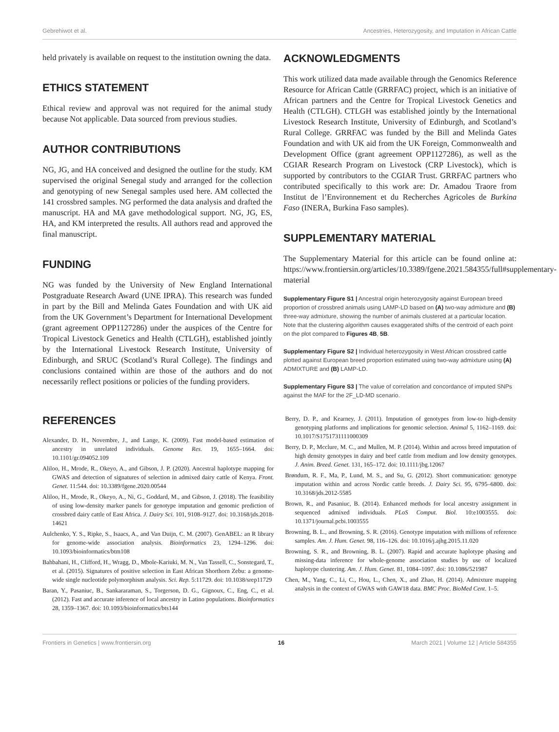Gebrehiwot et al. Ancestries, Heterozygosity, and Imputation in African Cattle
held privately is available on request to the institution owning the data.
ETHICS STATEMENT
Ethical review and approval was not required for the animal study because Not applicable. Data sourced from previous studies.
AUTHOR CONTRIBUTIONS
NG, JG, and HA conceived and designed the outline for the study. KM supervised the original Senegal study and arranged for the collection and genotyping of new Senegal samples used here. AM collected the 141 crossbred samples. NG performed the data analysis and drafted the manuscript. HA and MA gave methodological support. NG, JG, ES, HA, and KM interpreted the results. All authors read and approved the final manuscript.
FUNDING
NG was funded by the University of New England International Postgraduate Research Award (UNE IPRA). This research was funded in part by the Bill and Melinda Gates Foundation and with UK aid from the UK Government’s Department for International Development (grant agreement OPP1127286) under the auspices of the Centre for Tropical Livestock Genetics and Health (CTLGH), established jointly by the International Livestock Research Institute, University of Edinburgh, and SRUC (Scotland’s Rural College). The findings and conclusions contained within are those of the authors and do not necessarily reflect positions or policies of the funding providers.
ACKNOWLEDGMENTS
This work utilized data made available through the Genomics Reference Resource for African Cattle (GRRFAC) project, which is an initiative of African partners and the Centre for Tropical Livestock Genetics and Health (CTLGH). CTLGH was established jointly by the International Livestock Research Institute, University of Edinburgh, and Scotland’s Rural College. GRRFAC was funded by the Bill and Melinda Gates Foundation and with UK aid from the UK Foreign, Commonwealth and Development Office (grant agreement OPP1127286), as well as the CGIAR Research Program on Livestock (CRP Livestock), which is supported by contributors to the CGIAR Trust. GRRFAC partners who contributed specifically to this work are: Dr. Amadou Traore from Institut de l’Environnement et du Recherches Agricoles de Burkina Faso (INERA, Burkina Faso samples).
SUPPLEMENTARY MATERIAL
The Supplementary Material for this article can be found online at: https://www.frontiersin.org/articles/10.3389/fgene.2021.584355/full#supplementary-material
Supplementary Figure S1 | Ancestral origin heterozygosity against European breed proportion of crossbred animals using LAMP-LD based on (A) two-way admixture and (B) three-way admixture, showing the number of animals clustered at a particular location. Note that the clustering algorithm causes exaggerated shifts of the centroid of each point on the plot compared to Figures 4B, 5B.
Supplementary Figure S2 | Individual heterozygosity in West African crossbred cattle plotted against European breed proportion estimated using two-way admixture using (A) ADMIXTURE and (B) LAMP-LD.
Supplementary Figure S3 | The value of correlation and concordance of imputed SNPs against the MAF for the 2F_LD-MD scenario.
REFERENCES
Alexander, D. H., Novembre, J., and Lange, K. (2009). Fast model-based estimation of ancestry in unrelated individuals. Genome Res. 19, 1655–1664. doi: 10.1101/gr.094052.109
Aliloo, H., Mrode, R., Okeyo, A., and Gibson, J. P. (2020). Ancestral haplotype mapping for GWAS and detection of signatures of selection in admixed dairy cattle of Kenya. Front. Genet. 11:544. doi: 10.3389/fgene.2020.00544
Aliloo, H., Mrode, R., Okeyo, A., Ni, G., Goddard, M., and Gibson, J. (2018). The feasibility of using low-density marker panels for genotype imputation and genomic prediction of crossbred dairy cattle of East Africa. J. Dairy Sci. 101, 9108–9127. doi: 10.3168/jds.2018-14621
Aulchenko, Y. S., Ripke, S., Isaacs, A., and Van Duijn, C. M. (2007). GenABEL: an R library for genome-wide association analysis. Bioinformatics 23, 1294–1296. doi: 10.1093/bioinformatics/btm108
Bahbahani, H., Clifford, H., Wragg, D., Mbole-Kariuki, M. N., Van Tassell, C., Sonstegard, T., et al. (2015). Signatures of positive selection in East African Shorthorn Zebu: a genome-wide single nucleotide polymorphism analysis. Sci. Rep. 5:11729. doi: 10.1038/srep11729
Baran, Y., Pasaniuc, B., Sankararaman, S., Torgerson, D. G., Gignoux, C., Eng, C., et al. (2012). Fast and accurate inference of local ancestry in Latino populations. Bioinformatics 28, 1359–1367. doi: 10.1093/bioinformatics/bts144
Berry, D. P., and Kearney, J. (2011). Imputation of genotypes from low-to high-density genotyping platforms and implications for genomic selection. Animal 5, 1162–1169. doi: 10.1017/S1751731111000309
Berry, D. P., Mcclure, M. C., and Mullen, M. P. (2014). Within and across breed imputation of high density genotypes in dairy and beef cattle from medium and low density genotypes. J. Anim. Breed. Genet. 131, 165–172. doi: 10.1111/jbg.12067
Brøndum, R. F., Ma, P., Lund, M. S., and Su, G. (2012). Short communication: genotype imputation within and across Nordic cattle breeds. J. Dairy Sci. 95, 6795–6800. doi: 10.3168/jds.2012-5585
Brown, R., and Pasaniuc, B. (2014). Enhanced methods for local ancestry assignment in sequenced admixed individuals. PLoS Comput. Biol. 10:e1003555. doi: 10.1371/journal.pcbi.1003555
Browning, B. L., and Browning, S. R. (2016). Genotype imputation with millions of reference samples. Am. J. Hum. Genet. 98, 116–126. doi: 10.1016/j.ajhg.2015.11.020
Browning, S. R., and Browning, B. L. (2007). Rapid and accurate haplotype phasing and missing-data inference for whole-genome association studies by use of localized haplotype clustering. Am. J. Hum. Genet. 81, 1084–1097. doi: 10.1086/521987
Chen, M., Yang, C., Li, C., Hou, L., Chen, X., and Zhao, H. (2014). Admixture mapping analysis in the context of GWAS with GAW18 data. BMC Proc. BioMed Cent. 1–5.
Frontiers in Genetics | www.frontiersin.org 16 March 2021 | Volume 12 | Article 584355